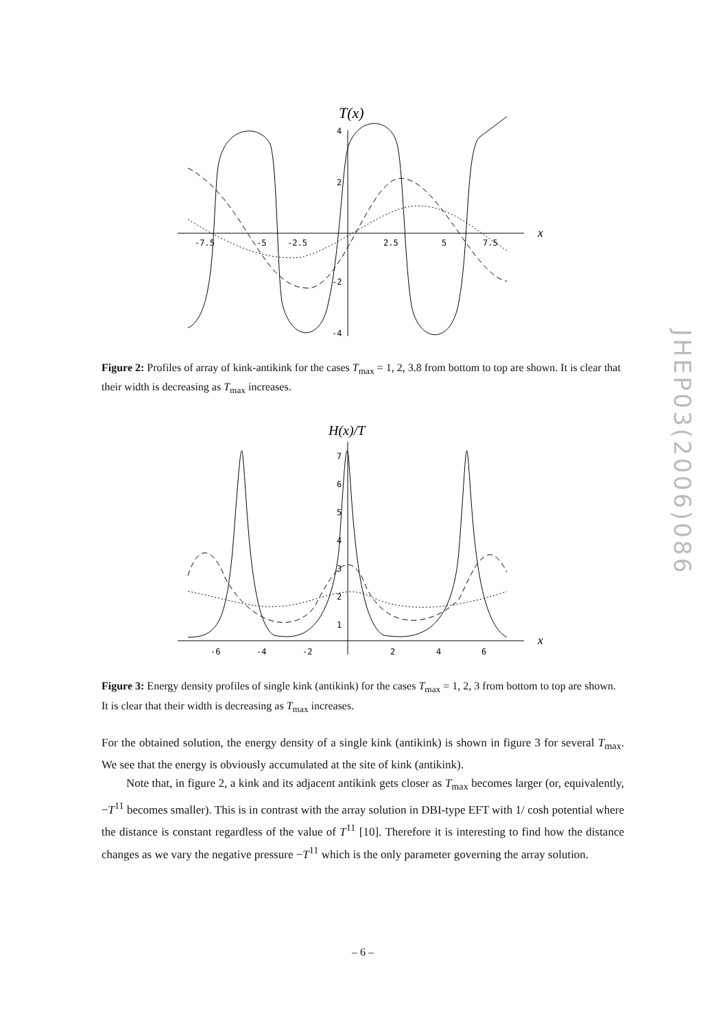T(x)
x
4
2
-2
-4
-7.5
-5
-2.5
2.5
5
7.5
Figure 2: Profiles of array of kink-antikink for the cases T<sub>max</sub> = 1, 2, 3.8 from bottom to top are shown. It is clear that their width is decreasing as T<sub>max</sub> increases.
H(x)/T
x
7
6
5
4
3
2
1
-6
-4
-2
2
4
6
Figure 3: Energy density profiles of single kink (antikink) for the cases T<sub>max</sub> = 1, 2, 3 from bottom to top are shown. It is clear that their width is decreasing as T<sub>max</sub> increases.
For the obtained solution, the energy density of a single kink (antikink) is shown in figure 3 for several T<sub>max</sub>. We see that the energy is obviously accumulated at the site of kink (antikink).
Note that, in figure 2, a kink and its adjacent antikink gets closer as T<sub>max</sub> becomes larger (or, equivalently, −T<sup>11</sup> becomes smaller). This is in contrast with the array solution in DBI-type EFT with 1/ cosh potential where the distance is constant regardless of the value of T<sup>11</sup> [10]. Therefore it is interesting to find how the distance changes as we vary the negative pressure −T<sup>11</sup> which is the only parameter governing the array solution.
– 6 –
JHEP03(2006)086